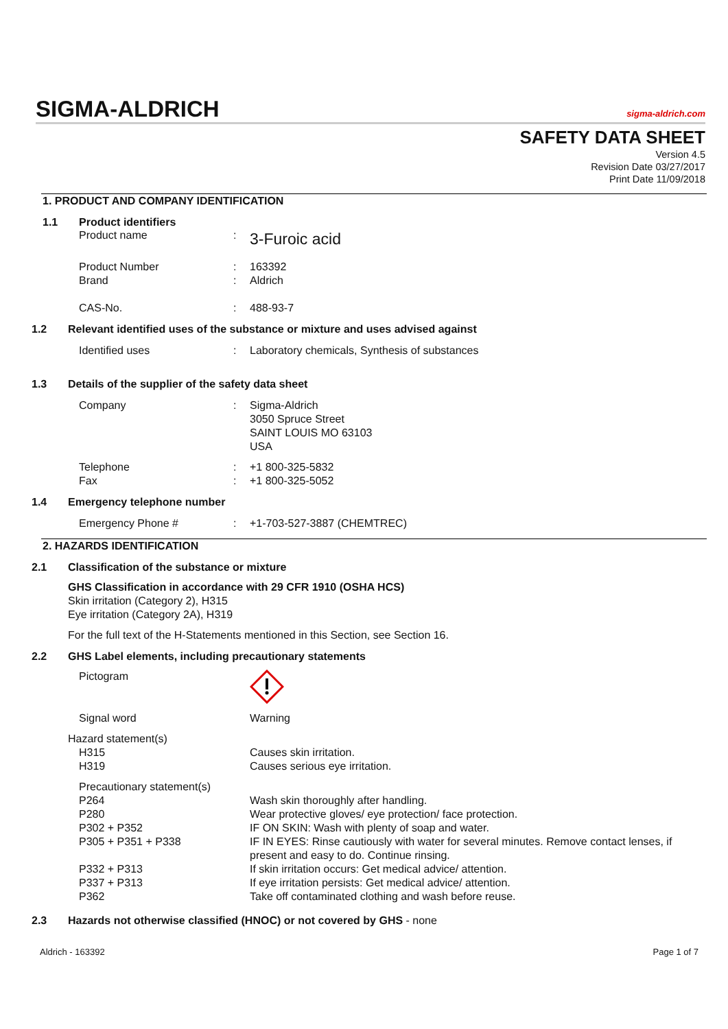SIGMA-ALDRICH sigma-aldrich.com
SAFETY DATA SHEET
Version 4.5
Revision Date 03/27/2017
Print Date 11/09/2018
1. PRODUCT AND COMPANY IDENTIFICATION
1.1 Product identifiers
Product name: 3-Furoic acid
Product Number: 163392
Brand: Aldrich
CAS-No.: 488-93-7
1.2 Relevant identified uses of the substance or mixture and uses advised against
Identified uses: Laboratory chemicals, Synthesis of substances
1.3 Details of the supplier of the safety data sheet
Company: Sigma-Aldrich
3050 Spruce Street
SAINT LOUIS MO 63103
USA
Telephone: +1 800-325-5832
Fax: +1 800-325-5052
1.4 Emergency telephone number
Emergency Phone #: +1-703-527-3887 (CHEMTREC)
2. HAZARDS IDENTIFICATION
2.1 Classification of the substance or mixture
GHS Classification in accordance with 29 CFR 1910 (OSHA HCS)
Skin irritation (Category 2), H315
Eye irritation (Category 2A), H319
For the full text of the H-Statements mentioned in this Section, see Section 16.
2.2 GHS Label elements, including precautionary statements
Pictogram
Signal word Warning
Hazard statement(s)
H315 Causes skin irritation.
H319 Causes serious eye irritation.
Precautionary statement(s)
P264 Wash skin thoroughly after handling.
P280 Wear protective gloves/ eye protection/ face protection.
P302 + P352 IF ON SKIN: Wash with plenty of soap and water.
P305 + P351 + P338 IF IN EYES: Rinse cautiously with water for several minutes. Remove contact lenses, if present and easy to do. Continue rinsing.
P332 + P313 If skin irritation occurs: Get medical advice/ attention.
P337 + P313 If eye irritation persists: Get medical advice/ attention.
P362 Take off contaminated clothing and wash before reuse.
2.3 Hazards not otherwise classified (HNOC) or not covered by GHS - none
Aldrich - 163392 Page 1 of 7